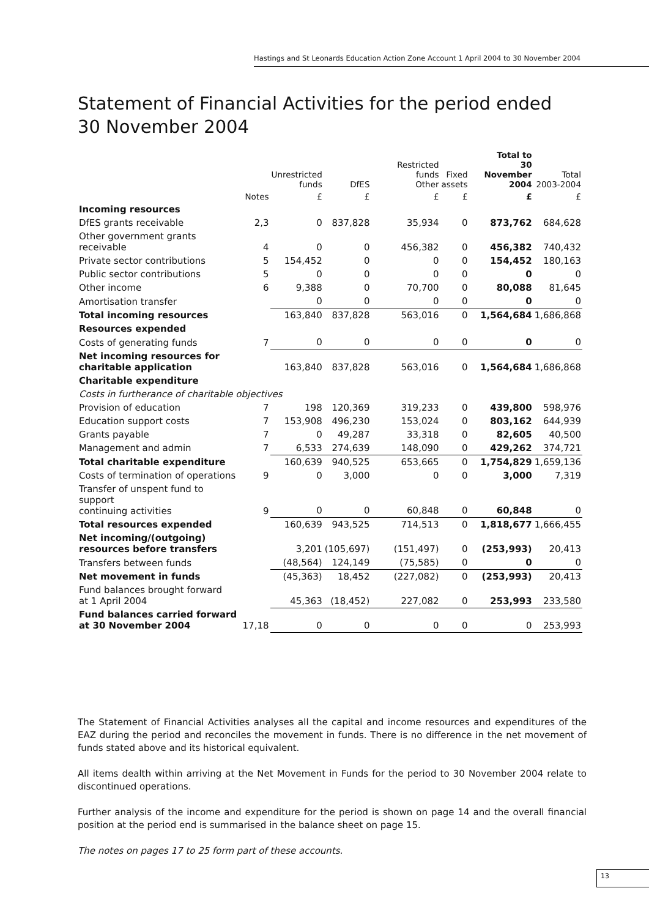Hastings and St Leonards Education Action Zone Account 1 April 2004 to 30 November 2004
Statement of Financial Activities for the period ended
30 November 2004
| | | Unrestricted funds | DfES | Restricted funds Other | Fixed assets | Total to 30 November 2004 | Total 2003-2004 |
| --- | --- | --- | --- | --- | --- | --- | --- |
| | Notes | £ | £ | £ | £ | £ | £ |
| Incoming resources | | | | | | | |
| DfES grants receivable | 2,3 | 0 | 837,828 | 35,934 | 0 | 873,762 | 684,628 |
| Other government grants receivable | 4 | 0 | 0 | 456,382 | 0 | 456,382 | 740,432 |
| Private sector contributions | 5 | 154,452 | 0 | 0 | 0 | 154,452 | 180,163 |
| Public sector contributions | 5 | 0 | 0 | 0 | 0 | 0 | 0 |
| Other income | 6 | 9,388 | 0 | 70,700 | 0 | 80,088 | 81,645 |
| Amortisation transfer | | 0 | 0 | 0 | 0 | 0 | 0 |
| Total incoming resources | | 163,840 | 837,828 | 563,016 | 0 | 1,564,684 | 1,686,868 |
| Resources expended | | | | | | | |
| Costs of generating funds | 7 | 0 | 0 | 0 | 0 | 0 | 0 |
| Net incoming resources for charitable application | | 163,840 | 837,828 | 563,016 | 0 | 1,564,684 | 1,686,868 |
| Charitable expenditure | | | | | | | |
| Costs in furtherance of charitable objectives | | | | | | | |
| Provision of education | 7 | 198 | 120,369 | 319,233 | 0 | 439,800 | 598,976 |
| Education support costs | 7 | 153,908 | 496,230 | 153,024 | 0 | 803,162 | 644,939 |
| Grants payable | 7 | 0 | 49,287 | 33,318 | 0 | 82,605 | 40,500 |
| Management and admin | 7 | 6,533 | 274,639 | 148,090 | 0 | 429,262 | 374,721 |
| Total charitable expenditure | | 160,639 | 940,525 | 653,665 | 0 | 1,754,829 | 1,659,136 |
| Costs of termination of operations | 9 | 0 | 3,000 | 0 | 0 | 3,000 | 7,319 |
| Transfer of unspent fund to support continuing activities | 9 | 0 | 0 | 60,848 | 0 | 60,848 | 0 |
| Total resources expended | | 160,639 | 943,525 | 714,513 | 0 | 1,818,677 | 1,666,455 |
| Net incoming/(outgoing) resources before transfers | | 3,201 | (105,697) | (151,497) | 0 | (253,993) | 20,413 |
| Transfers between funds | | (48,564) | 124,149 | (75,585) | 0 | 0 | 0 |
| Net movement in funds | | (45,363) | 18,452 | (227,082) | 0 | (253,993) | 20,413 |
| Fund balances brought forward at 1 April 2004 | | 45,363 | (18,452) | 227,082 | 0 | 253,993 | 233,580 |
| Fund balances carried forward at 30 November 2004 | 17,18 | 0 | 0 | 0 | 0 | 0 | 253,993 |
The Statement of Financial Activities analyses all the capital and income resources and expenditures of the EAZ during the period and reconciles the movement in funds. There is no difference in the net movement of funds stated above and its historical equivalent.
All items dealth within arriving at the Net Movement in Funds for the period to 30 November 2004 relate to discontinued operations.
Further analysis of the income and expenditure for the period is shown on page 14 and the overall financial position at the period end is summarised in the balance sheet on page 15.
The notes on pages 17 to 25 form part of these accounts.
13